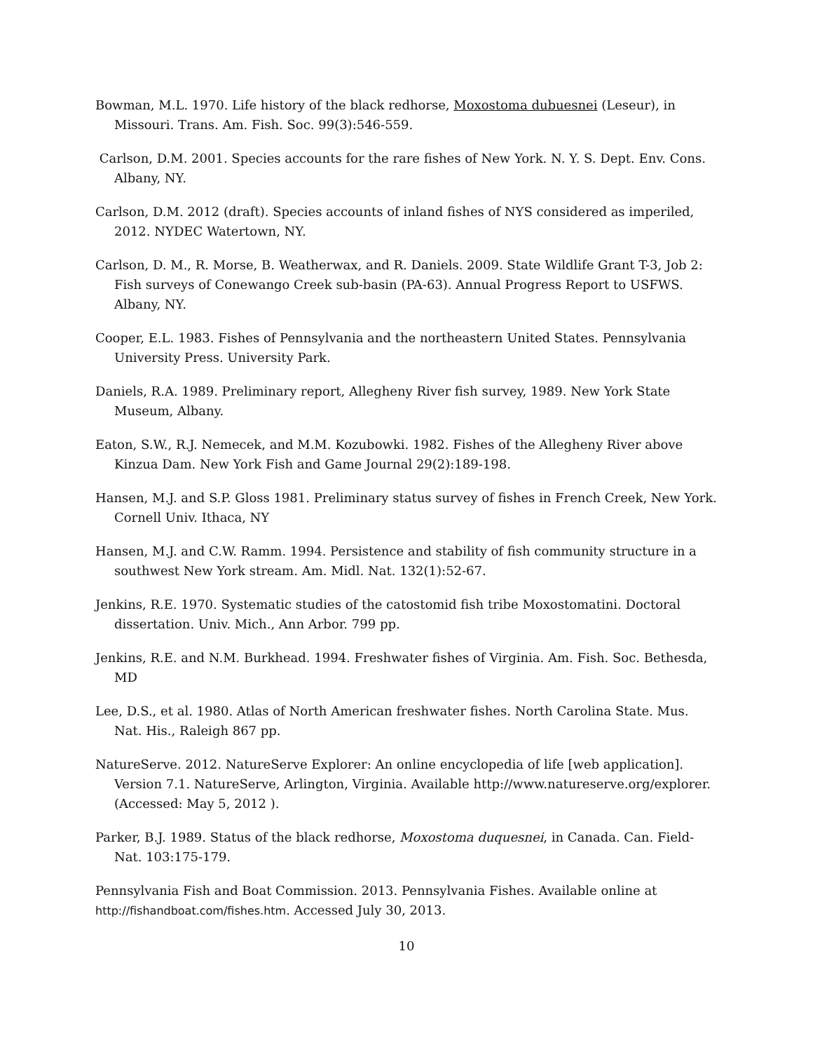Bowman, M.L. 1970. Life history of the black redhorse, Moxostoma dubuesnei (Leseur), in Missouri. Trans. Am. Fish. Soc. 99(3):546-559.
Carlson, D.M. 2001. Species accounts for the rare fishes of New York. N. Y. S. Dept. Env. Cons. Albany, NY.
Carlson, D.M. 2012 (draft). Species accounts of inland fishes of NYS considered as imperiled, 2012. NYDEC Watertown, NY.
Carlson, D. M., R. Morse, B. Weatherwax, and R. Daniels. 2009. State Wildlife Grant T-3, Job 2: Fish surveys of Conewango Creek sub-basin (PA-63). Annual Progress Report to USFWS. Albany, NY.
Cooper, E.L. 1983. Fishes of Pennsylvania and the northeastern United States. Pennsylvania University Press. University Park.
Daniels, R.A. 1989. Preliminary report, Allegheny River fish survey, 1989. New York State Museum, Albany.
Eaton, S.W., R.J. Nemecek, and M.M. Kozubowki. 1982. Fishes of the Allegheny River above Kinzua Dam. New York Fish and Game Journal 29(2):189-198.
Hansen, M.J. and S.P. Gloss 1981. Preliminary status survey of fishes in French Creek, New York. Cornell Univ. Ithaca, NY
Hansen, M.J. and C.W. Ramm. 1994. Persistence and stability of fish community structure in a southwest New York stream. Am. Midl. Nat. 132(1):52-67.
Jenkins, R.E. 1970. Systematic studies of the catostomid fish tribe Moxostomatini. Doctoral dissertation. Univ. Mich., Ann Arbor. 799 pp.
Jenkins, R.E. and N.M. Burkhead. 1994. Freshwater fishes of Virginia. Am. Fish. Soc. Bethesda, MD
Lee, D.S., et al. 1980. Atlas of North American freshwater fishes. North Carolina State. Mus. Nat. His., Raleigh 867 pp.
NatureServe. 2012. NatureServe Explorer: An online encyclopedia of life [web application]. Version 7.1. NatureServe, Arlington, Virginia. Available http://www.natureserve.org/explorer. (Accessed: May 5, 2012 ).
Parker, B.J. 1989. Status of the black redhorse, Moxostoma duquesnei, in Canada. Can. Field-Nat. 103:175-179.
Pennsylvania Fish and Boat Commission. 2013. Pennsylvania Fishes. Available online at http://fishandboat.com/fishes.htm. Accessed July 30, 2013.
10